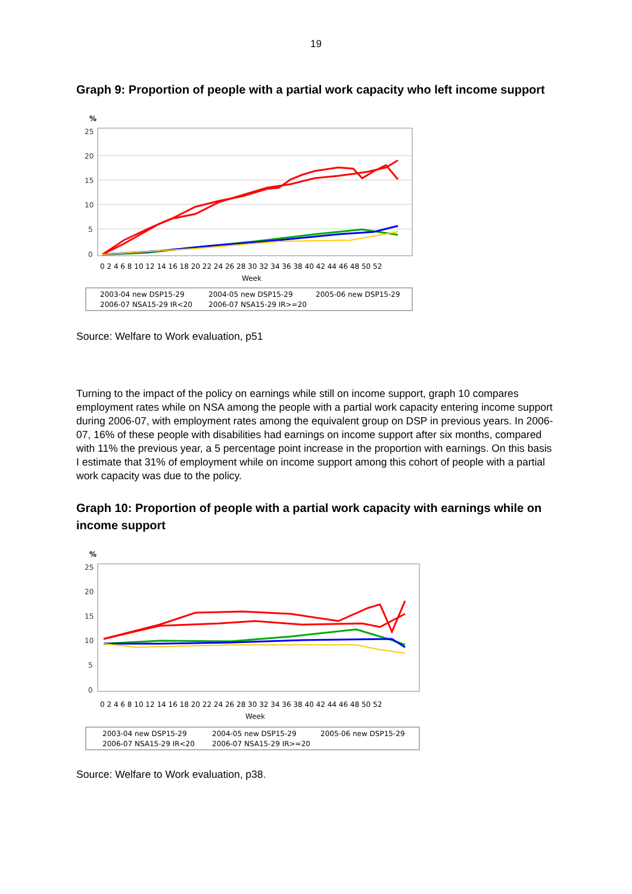19
Graph 9: Proportion of people with a partial work capacity who left income support
%
25
20
15
10
5
0
0 2 4 6 8 10 12 14 16 18 20 22 24 26 28 30 32 34 36 38 40 42 44 46 48 50 52
Week
2003-04 new DSP15-29
2004-05 new DSP15-29
2005-06 new DSP15-29
2006-07 NSA15-29 IR<20
2006-07 NSA15-29 IR>=20
Source: Welfare to Work evaluation, p51
Turning to the impact of the policy on earnings while still on income support, graph 10 compares employment rates while on NSA among the people with a partial work capacity entering income support during 2006-07, with employment rates among the equivalent group on DSP in previous years. In 2006-07, 16% of these people with disabilities had earnings on income support after six months, compared with 11% the previous year, a 5 percentage point increase in the proportion with earnings. On this basis I estimate that 31% of employment while on income support among this cohort of people with a partial work capacity was due to the policy.
Graph 10: Proportion of people with a partial work capacity with earnings while on income support
%
25
20
15
10
5
0
0 2 4 6 8 10 12 14 16 18 20 22 24 26 28 30 32 34 36 38 40 42 44 46 48 50 52
Week
2003-04 new DSP15-29
2004-05 new DSP15-29
2005-06 new DSP15-29
2006-07 NSA15-29 IR<20
2006-07 NSA15-29 IR>=20
Source: Welfare to Work evaluation, p38.